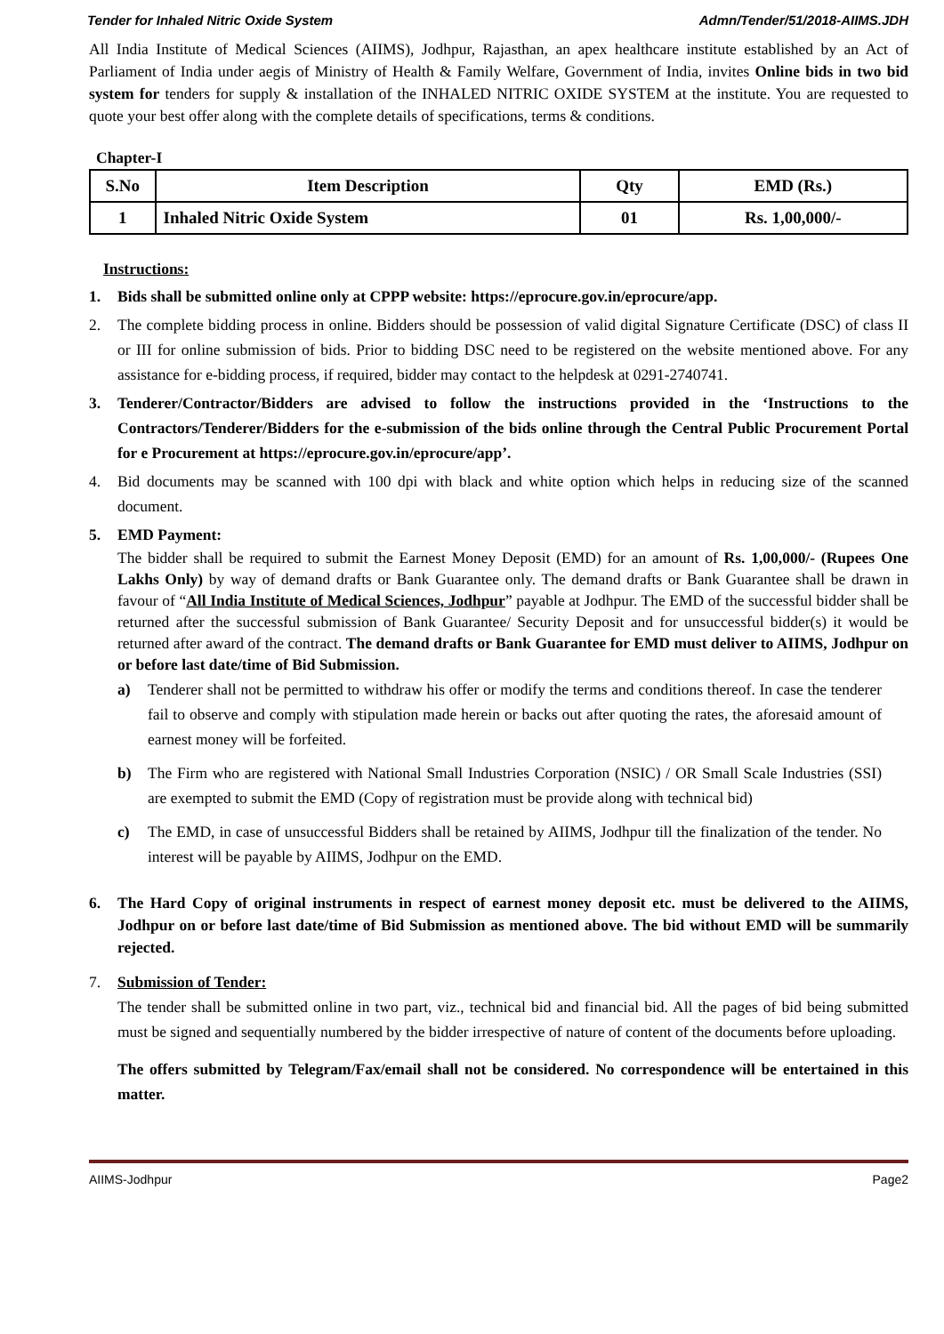Tender for Inhaled Nitric Oxide System Admn/Tender/51/2018-AIIMS.JDH
All India Institute of Medical Sciences (AIIMS), Jodhpur, Rajasthan, an apex healthcare institute established by an Act of Parliament of India under aegis of Ministry of Health & Family Welfare, Government of India, invites Online bids in two bid system for tenders for supply & installation of the INHALED NITRIC OXIDE SYSTEM at the institute. You are requested to quote your best offer along with the complete details of specifications, terms & conditions.
Chapter-I
| S.No | Item Description | Qty | EMD (Rs.) |
| --- | --- | --- | --- |
| 1 | Inhaled Nitric Oxide System | 01 | Rs. 1,00,000/- |
Instructions:
1. Bids shall be submitted online only at CPPP website: https://eprocure.gov.in/eprocure/app.
2. The complete bidding process in online. Bidders should be possession of valid digital Signature Certificate (DSC) of class II or III for online submission of bids. Prior to bidding DSC need to be registered on the website mentioned above. For any assistance for e-bidding process, if required, bidder may contact to the helpdesk at 0291-2740741.
3. Tenderer/Contractor/Bidders are advised to follow the instructions provided in the ‘Instructions to the Contractors/Tenderer/Bidders for the e-submission of the bids online through the Central Public Procurement Portal for e Procurement at https://eprocure.gov.in/eprocure/app’.
4. Bid documents may be scanned with 100 dpi with black and white option which helps in reducing size of the scanned document.
5. EMD Payment:
The bidder shall be required to submit the Earnest Money Deposit (EMD) for an amount of Rs. 1,00,000/- (Rupees One Lakhs Only) by way of demand drafts or Bank Guarantee only. The demand drafts or Bank Guarantee shall be drawn in favour of “All India Institute of Medical Sciences, Jodhpur” payable at Jodhpur. The EMD of the successful bidder shall be returned after the successful submission of Bank Guarantee/ Security Deposit and for unsuccessful bidder(s) it would be returned after award of the contract. The demand drafts or Bank Guarantee for EMD must deliver to AIIMS, Jodhpur on or before last date/time of Bid Submission.
a) Tenderer shall not be permitted to withdraw his offer or modify the terms and conditions thereof. In case the tenderer fail to observe and comply with stipulation made herein or backs out after quoting the rates, the aforesaid amount of earnest money will be forfeited.
b) The Firm who are registered with National Small Industries Corporation (NSIC) / OR Small Scale Industries (SSI) are exempted to submit the EMD (Copy of registration must be provide along with technical bid)
c) The EMD, in case of unsuccessful Bidders shall be retained by AIIMS, Jodhpur till the finalization of the tender. No interest will be payable by AIIMS, Jodhpur on the EMD.
6. The Hard Copy of original instruments in respect of earnest money deposit etc. must be delivered to the AIIMS, Jodhpur on or before last date/time of Bid Submission as mentioned above. The bid without EMD will be summarily rejected.
7. Submission of Tender:
The tender shall be submitted online in two part, viz., technical bid and financial bid. All the pages of bid being submitted must be signed and sequentially numbered by the bidder irrespective of nature of content of the documents before uploading.
The offers submitted by Telegram/Fax/email shall not be considered. No correspondence will be entertained in this matter.
AIIMS-Jodhpur Page2